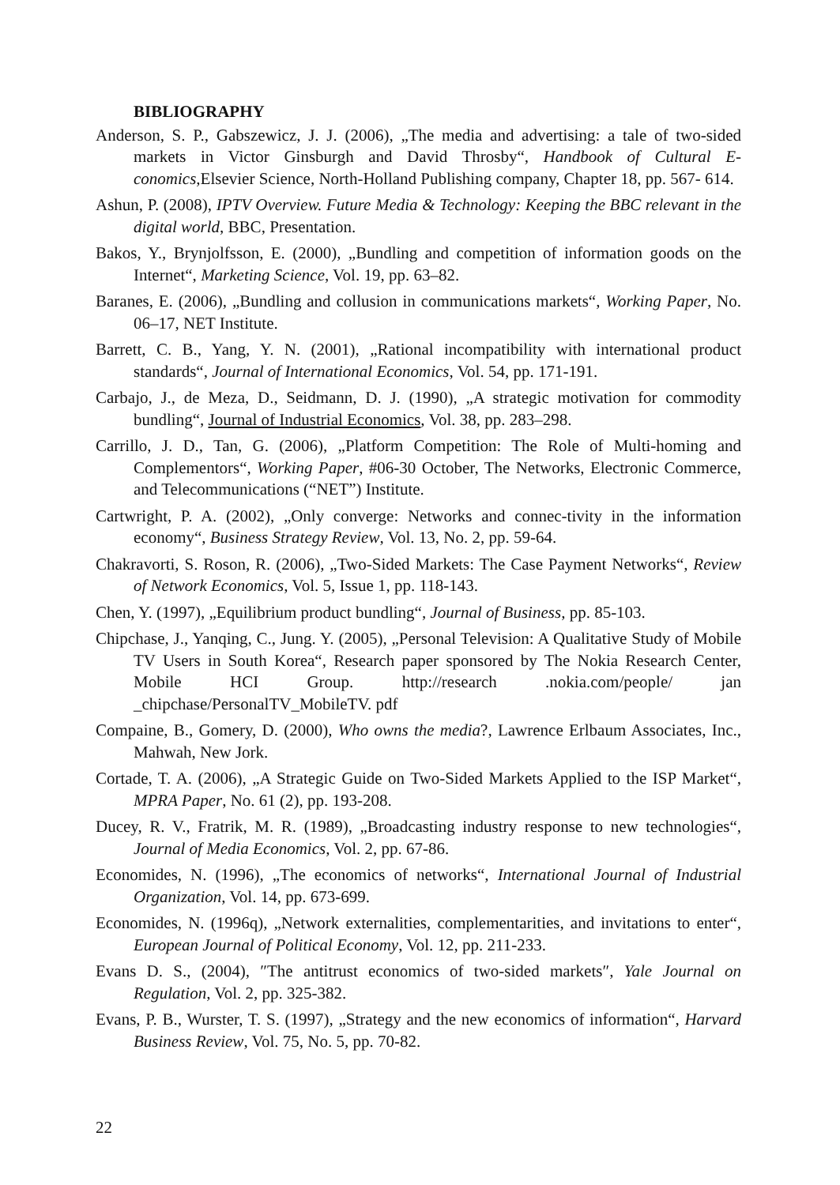BIBLIOGRAPHY
Anderson, S. P., Gabszewicz, J. J. (2006), „The media and advertising: a tale of two-sided markets in Victor Ginsburgh and David Throsby“, Handbook of Cultural E- conomics,Elsevier Science, North-Holland Publishing company, Chapter 18, pp. 567- 614.
Ashun, P. (2008), IPTV Overview. Future Media & Technology: Keeping the BBC relevant in the digital world, BBC, Presentation.
Bakos, Y., Brynjolfsson, E. (2000), „Bundling and competition of information goods on the Internet“, Marketing Science, Vol. 19, pp. 63–82.
Baranes, E. (2006), „Bundling and collusion in communications markets“, Working Paper, No. 06–17, NET Institute.
Barrett, C. B., Yang, Y. N. (2001), „Rational incompatibility with international product standards“, Journal of International Economics, Vol. 54, pp. 171-191.
Carbajo, J., de Meza, D., Seidmann, D. J. (1990), „A strategic motivation for commodity bundling“, Journal of Industrial Economics, Vol. 38, pp. 283–298.
Carrillo, J. D., Tan, G. (2006), „Platform Competition: The Role of Multi-homing and Complementors“, Working Paper, #06-30 October, The Networks, Electronic Commerce, and Telecommunications (“NET”) Institute.
Cartwright, P. A. (2002), „Only converge: Networks and connec-tivity in the information economy“, Business Strategy Review, Vol. 13, No. 2, pp. 59-64.
Chakravorti, S. Roson, R. (2006), „Two-Sided Markets: The Case Payment Networks“, Review of Network Economics, Vol. 5, Issue 1, pp. 118-143.
Chen, Y. (1997), „Equilibrium product bundling“, Journal of Business, pp. 85-103.
Chipchase, J., Yanqing, C., Jung. Y. (2005), „Personal Television: A Qualitative Study of Mobile TV Users in South Korea“, Research paper sponsored by The Nokia Research Center, Mobile HCI Group. http://research .nokia.com/people/ jan _chipchase/PersonalTV_MobileTV. pdf
Compaine, B., Gomery, D. (2000), Who owns the media?, Lawrence Erlbaum Associates, Inc., Mahwah, New Jork.
Cortade, T. A. (2006), „A Strategic Guide on Two-Sided Markets Applied to the ISP Market“, MPRA Paper, No. 61 (2), pp. 193-208.
Ducey, R. V., Fratrik, M. R. (1989), „Broadcasting industry response to new technologies“, Journal of Media Economics, Vol. 2, pp. 67-86.
Economides, N. (1996), „The economics of networks“, International Journal of Industrial Organization, Vol. 14, pp. 673-699.
Economides, N. (1996q), „Network externalities, complementarities, and invitations to enter“, European Journal of Political Economy, Vol. 12, pp. 211-233.
Evans D. S., (2004), ″The antitrust economics of two-sided markets″, Yale Journal on Regulation, Vol. 2, pp. 325-382.
Evans, P. B., Wurster, T. S. (1997), „Strategy and the new economics of information“, Harvard Business Review, Vol. 75, No. 5, pp. 70-82.
22